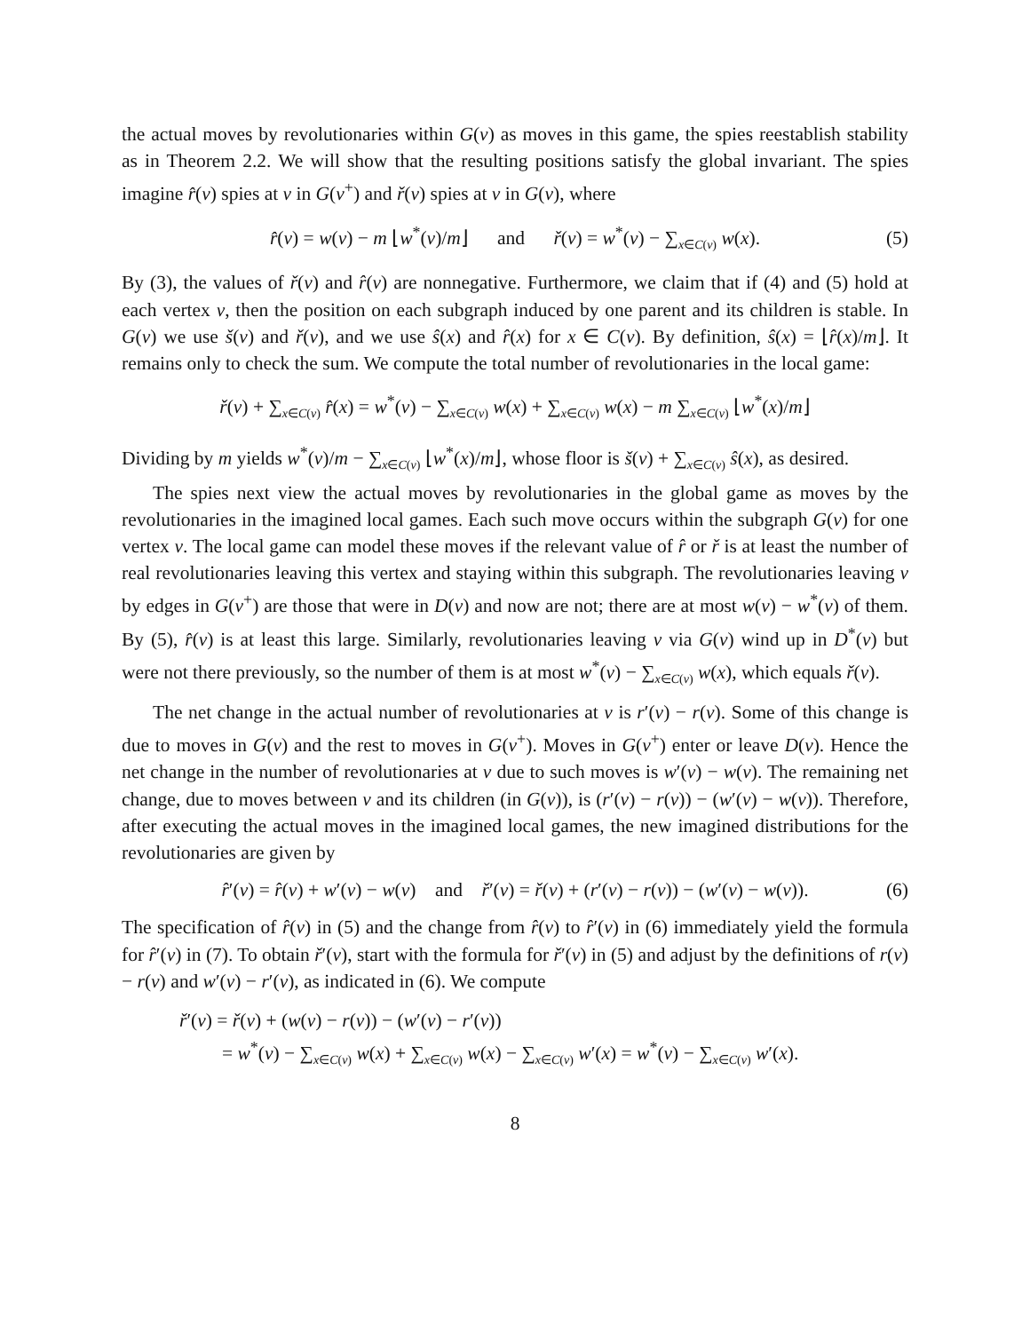the actual moves by revolutionaries within G(v) as moves in this game, the spies reestablish stability as in Theorem 2.2. We will show that the resulting positions satisfy the global invariant. The spies imagine r̂(v) spies at v in G(v<sup>+</sup>) and ř(v) spies at v in G(v), where
r̂(v) = w(v) − m ⌊w<sup>*</sup>(v)/m⌋ and ř(v) = w<sup>*</sup>(v) − ∑<sub>x∈C(v)</sub> w(x). (5)
By (3), the values of ř(v) and r̂(v) are nonnegative. Furthermore, we claim that if (4) and (5) hold at each vertex v, then the position on each subgraph induced by one parent and its children is stable. In G(v) we use š(v) and ř(v), and we use ŝ(x) and r̂(x) for x ∈ C(v). By definition, ŝ(x) = ⌊r̂(x)/m⌋. It remains only to check the sum. We compute the total number of revolutionaries in the local game:
ř(v) + ∑<sub>x∈C(v)</sub> r̂(x) = w<sup>*</sup>(v) − ∑<sub>x∈C(v)</sub> w(x) + ∑<sub>x∈C(v)</sub> w(x) − m ∑<sub>x∈C(v)</sub> ⌊w<sup>*</sup>(x)/m⌋
Dividing by m yields w<sup>*</sup>(v)/m − ∑<sub>x∈C(v)</sub> ⌊w<sup>*</sup>(x)/m⌋, whose floor is š(v) + ∑<sub>x∈C(v)</sub> ŝ(x), as desired.
The spies next view the actual moves by revolutionaries in the global game as moves by the revolutionaries in the imagined local games. Each such move occurs within the subgraph G(v) for one vertex v. The local game can model these moves if the relevant value of r̂ or ř is at least the number of real revolutionaries leaving this vertex and staying within this subgraph. The revolutionaries leaving v by edges in G(v<sup>+</sup>) are those that were in D(v) and now are not; there are at most w(v) − w<sup>*</sup>(v) of them. By (5), r̂(v) is at least this large. Similarly, revolutionaries leaving v via G(v) wind up in D<sup>*</sup>(v) but were not there previously, so the number of them is at most w<sup>*</sup>(v) − ∑<sub>x∈C(v)</sub> w(x), which equals ř(v).
The net change in the actual number of revolutionaries at v is r′(v) − r(v). Some of this change is due to moves in G(v) and the rest to moves in G(v<sup>+</sup>). Moves in G(v<sup>+</sup>) enter or leave D(v). Hence the net change in the number of revolutionaries at v due to such moves is w′(v) − w(v). The remaining net change, due to moves between v and its children (in G(v)), is (r′(v) − r(v)) − (w′(v) − w(v)). Therefore, after executing the actual moves in the imagined local games, the new imagined distributions for the revolutionaries are given by
r̂′(v) = r̂(v) + w′(v) − w(v) and ř′(v) = ř(v) + (r′(v) − r(v)) − (w′(v) − w(v)). (6)
The specification of r̂(v) in (5) and the change from r̂(v) to r̂′(v) in (6) immediately yield the formula for r̂′(v) in (7). To obtain ř′(v), start with the formula for ř′(v) in (5) and adjust by the definitions of r(v) − r(v) and w′(v) − r′(v), as indicated in (6). We compute
ř′(v) = ř(v) + (w(v) − r(v)) − (w′(v) − r′(v))
= w<sup>*</sup>(v) − ∑<sub>x∈C(v)</sub> w(x) + ∑<sub>x∈C(v)</sub> w(x) − ∑<sub>x∈C(v)</sub> w′(x) = w<sup>*</sup>(v) − ∑<sub>x∈C(v)</sub> w′(x).
8